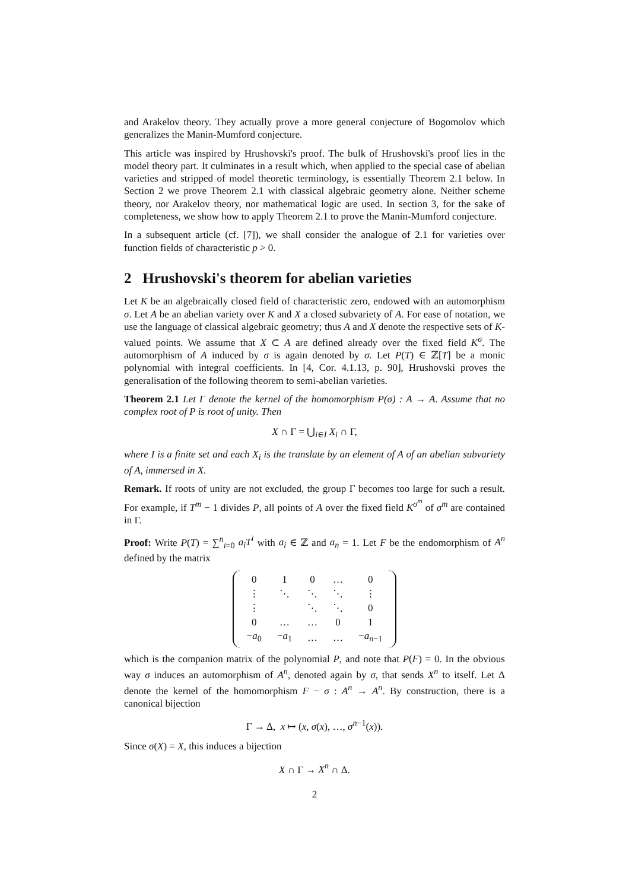and Arakelov theory. They actually prove a more general conjecture of Bogomolov which generalizes the Manin-Mumford conjecture.
This article was inspired by Hrushovski's proof. The bulk of Hrushovski's proof lies in the model theory part. It culminates in a result which, when applied to the special case of abelian varieties and stripped of model theoretic terminology, is essentially Theorem 2.1 below. In Section 2 we prove Theorem 2.1 with classical algebraic geometry alone. Neither scheme theory, nor Arakelov theory, nor mathematical logic are used. In section 3, for the sake of completeness, we show how to apply Theorem 2.1 to prove the Manin-Mumford conjecture.
In a subsequent article (cf. [7]), we shall consider the analogue of 2.1 for varieties over function fields of characteristic p > 0.
2 Hrushovski's theorem for abelian varieties
Let K be an algebraically closed field of characteristic zero, endowed with an automorphism σ. Let A be an abelian variety over K and X a closed subvariety of A. For ease of notation, we use the language of classical algebraic geometry; thus A and X denote the respective sets of K-valued points. We assume that X ⊂ A are defined already over the fixed field K<sup>σ</sup>. The automorphism of A induced by σ is again denoted by σ. Let P(T) ∈ ℤ[T] be a monic polynomial with integral coefficients. In [4, Cor. 4.1.13, p. 90], Hrushovski proves the generalisation of the following theorem to semi-abelian varieties.
Theorem 2.1 Let Γ denote the kernel of the homomorphism P(σ) : A → A. Assume that no complex root of P is root of unity. Then
X ∩ Γ = ⋃<sub>i∈I</sub> X<sub>i</sub> ∩ Γ,
where I is a finite set and each X<sub>i</sub> is the translate by an element of A of an abelian subvariety of A, immersed in X.
Remark. If roots of unity are not excluded, the group Γ becomes too large for such a result. For example, if T<sup>m</sup> − 1 divides P, all points of A over the fixed field K<sup>σ<sup>m</sup></sup> of σ<sup>m</sup> are contained in Γ.
Proof: Write P(T) = ∑<sup>n</sup><sub>i=0</sub> a<sub>i</sub>T<sup>i</sup> with a<sub>i</sub> ∈ ℤ and a<sub>n</sub> = 1. Let F be the endomorphism of A<sup>n</sup> defined by the matrix
| 0 | 1 | 0 | … | 0 |
| ⋮ | ⋱ | ⋱ | ⋱ | ⋮ |
| ⋮ | | ⋱ | ⋱ | 0 |
| 0 | … | … | 0 | 1 |
| − a<sub>0</sub> | − a<sub>1</sub> | … | … | − a<sub>n−1</sub> |
which is the companion matrix of the polynomial P, and note that P(F) = 0. In the obvious way σ induces an automorphism of A<sup>n</sup>, denoted again by σ, that sends X<sup>n</sup> to itself. Let Δ denote the kernel of the homomorphism F − σ : A<sup>n</sup> → A<sup>n</sup>. By construction, there is a canonical bijection
Γ → Δ, x ↦ (x, σ(x), …, σ<sup>n−1</sup>(x)).
Since σ(X) = X, this induces a bijection
X ∩ Γ → X<sup>n</sup> ∩ Δ.
2